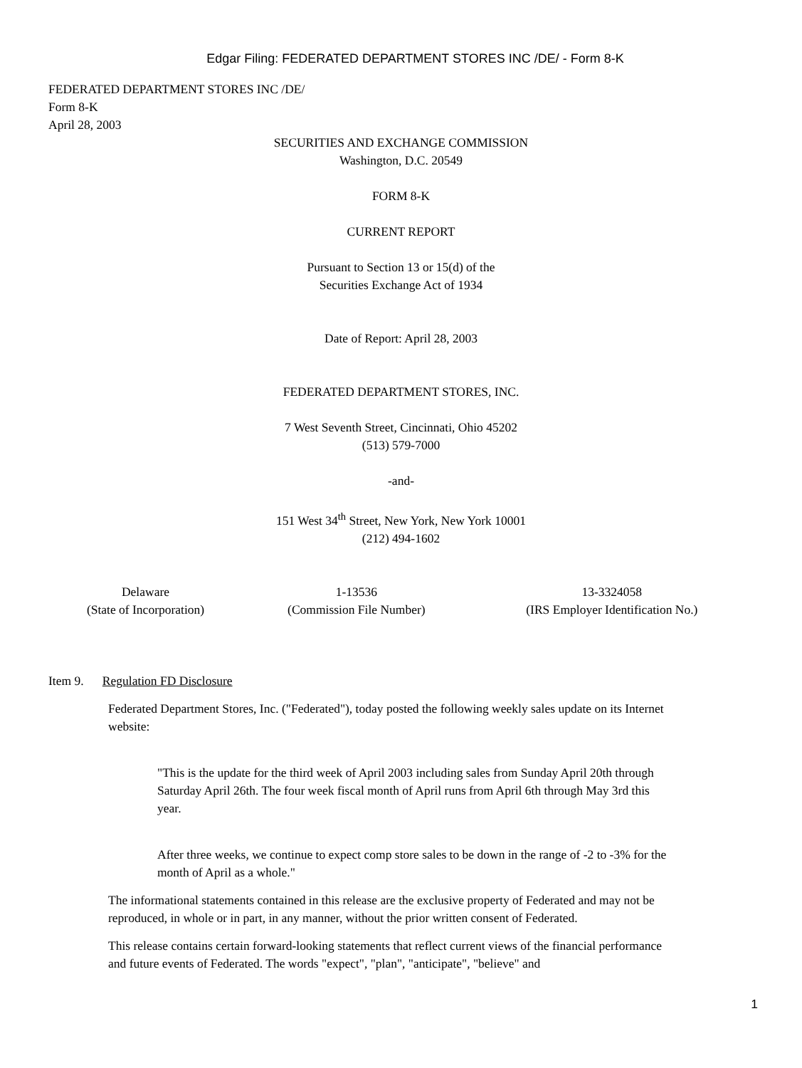Edgar Filing: FEDERATED DEPARTMENT STORES INC /DE/ - Form 8-K
FEDERATED DEPARTMENT STORES INC /DE/
Form 8-K
April 28, 2003
SECURITIES AND EXCHANGE COMMISSION
Washington, D.C. 20549
FORM 8-K
CURRENT REPORT
Pursuant to Section 13 or 15(d) of the
Securities Exchange Act of 1934
Date of Report: April 28, 2003
FEDERATED DEPARTMENT STORES, INC.
7 West Seventh Street, Cincinnati, Ohio 45202
(513) 579-7000
-and-
151 West 34<sup>th</sup> Street, New York, New York 10001
(212) 494-1602
| Delaware (State of Incorporation) | 1-13536 (Commission File Number) | 13-3324058 (IRS Employer Identification No.) |
Item 9. Regulation FD Disclosure
Federated Department Stores, Inc. ("Federated"), today posted the following weekly sales update on its Internet website:
"This is the update for the third week of April 2003 including sales from Sunday April 20th through Saturday April 26th. The four week fiscal month of April runs from April 6th through May 3rd this year.
After three weeks, we continue to expect comp store sales to be down in the range of -2 to -3% for the month of April as a whole."
The informational statements contained in this release are the exclusive property of Federated and may not be reproduced, in whole or in part, in any manner, without the prior written consent of Federated.
This release contains certain forward-looking statements that reflect current views of the financial performance and future events of Federated. The words "expect", "plan", "anticipate", "believe" and
1